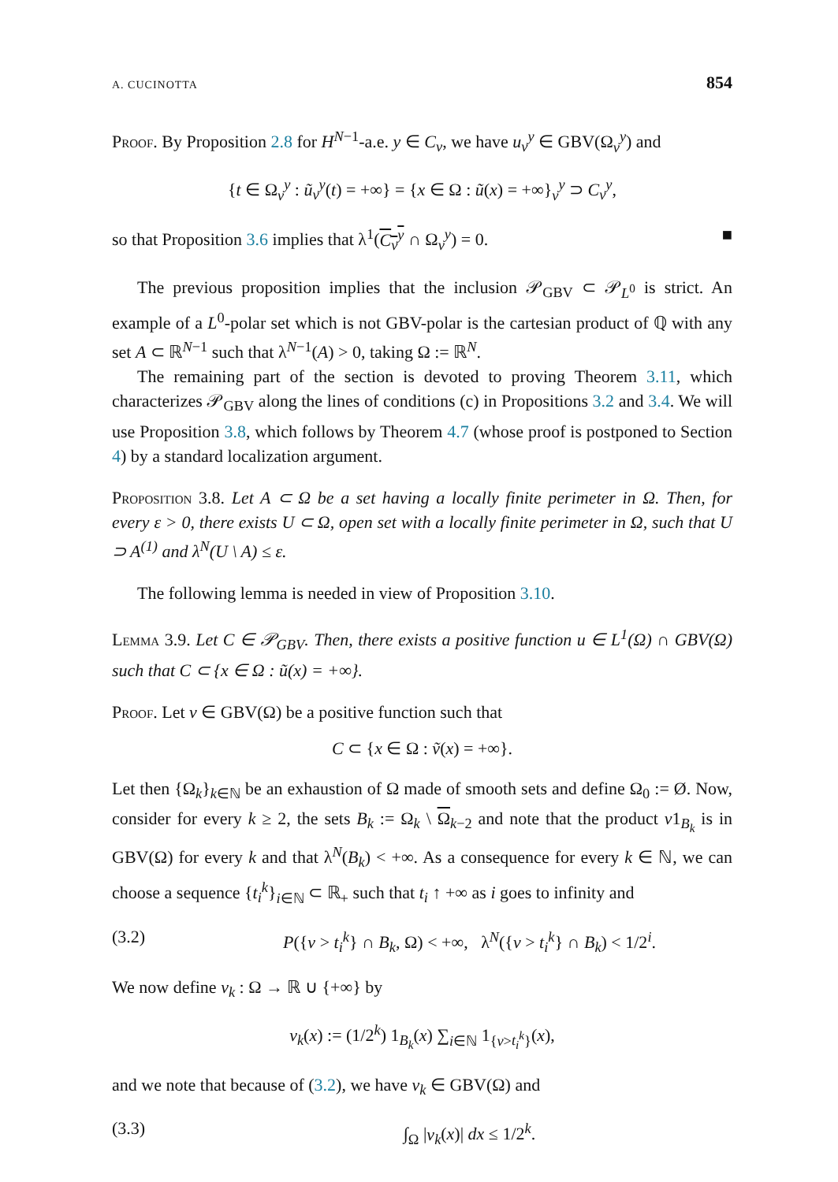A. CUCINOTTA 854
Proof. By Proposition 2.8 for H<sup>N−1</sup>-a.e. y ∈ C<sub>ν</sub>, we have u<sub>ν</sub><sup>y</sup> ∈ GBV(Ω<sub>ν</sub><sup>y</sup>) and
{t ∈ Ω<sub>ν</sub><sup>y</sup> : ũ<sub>ν</sub><sup>y</sup>(t) = +∞} = {x ∈ Ω : ũ(x) = +∞}<sub>ν</sub><sup>y</sup> ⊃ C<sub>ν</sub><sup>y</sup>,
so that Proposition 3.6 implies that λ<sup>1</sup>(C<sub>ν</sub><sup>y</sup> ∩ Ω<sub>ν</sub><sup>y</sup>) = 0. ■
The previous proposition implies that the inclusion 𝒫<sub>GBV</sub> ⊂ 𝒫<sub>L<sup>0</sup></sub> is strict. An example of a L<sup>0</sup>-polar set which is not GBV-polar is the cartesian product of ℚ with any set A ⊂ ℝ<sup>N−1</sup> such that λ<sup>N−1</sup>(A) > 0, taking Ω := ℝ<sup>N</sup>.
The remaining part of the section is devoted to proving Theorem 3.11, which characterizes 𝒫<sub>GBV</sub> along the lines of conditions (c) in Propositions 3.2 and 3.4. We will use Proposition 3.8, which follows by Theorem 4.7 (whose proof is postponed to Section 4) by a standard localization argument.
Proposition 3.8. Let A ⊂ Ω be a set having a locally finite perimeter in Ω. Then, for every ε > 0, there exists U ⊂ Ω, open set with a locally finite perimeter in Ω, such that U ⊃ A<sup>(1)</sup> and λ<sup>N</sup>(U \ A) ≤ ε.
The following lemma is needed in view of Proposition 3.10.
Lemma 3.9. Let C ∈ 𝒫<sub>GBV</sub>. Then, there exists a positive function u ∈ L<sup>1</sup>(Ω) ∩ GBV(Ω) such that C ⊂ {x ∈ Ω : ũ(x) = +∞}.
Proof. Let v ∈ GBV(Ω) be a positive function such that
C ⊂ {x ∈ Ω : ṽ(x) = +∞}.
Let then {Ω<sub>k</sub>}<sub>k∈ℕ</sub> be an exhaustion of Ω made of smooth sets and define Ω<sub>0</sub> := Ø. Now, consider for every k ≥ 2, the sets B<sub>k</sub> := Ω<sub>k</sub> \ Ω<sub>k−2</sub> and note that the product v1<sub>B<sub>k</sub></sub> is in GBV(Ω) for every k and that λ<sup>N</sup>(B<sub>k</sub>) < +∞. As a consequence for every k ∈ ℕ, we can choose a sequence {t<sub>i</sub><sup>k</sup>}<sub>i∈ℕ</sub> ⊂ ℝ<sub>+</sub> such that t<sub>i</sub> ↑ +∞ as i goes to infinity and
(3.2) P({v > t<sub>i</sub><sup>k</sup>} ∩ B<sub>k</sub>, Ω) < +∞, λ<sup>N</sup>({v > t<sub>i</sub><sup>k</sup>} ∩ B<sub>k</sub>) < 1/2<sup>i</sup>.
We now define v<sub>k</sub> : Ω → ℝ ∪ {+∞} by
v<sub>k</sub>(x) := (1/2<sup>k</sup>) 1<sub>B<sub>k</sub></sub>(x) ∑<sub>i∈ℕ</sub> 1<sub>{v>t<sub>i</sub><sup>k</sup>}</sub>(x),
and we note that because of (3.2), we have v<sub>k</sub> ∈ GBV(Ω) and
(3.3) ∫<sub>Ω</sub> |v<sub>k</sub>(x)| dx ≤ 1/2<sup>k</sup>.